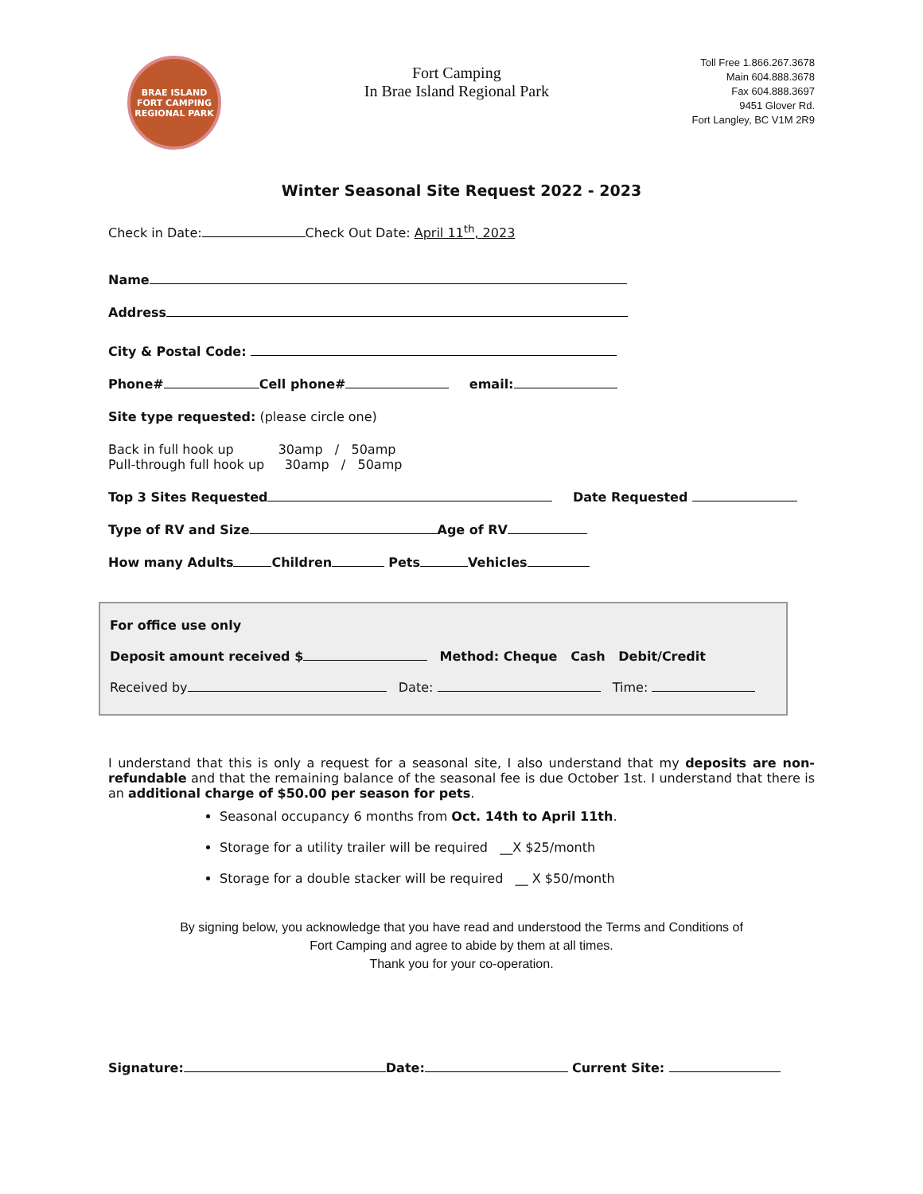BRAE ISLAND
FORT CAMPING
REGIONAL PARK
Fort Camping
In Brae Island Regional Park
Toll Free 1.866.267.3678
Main 604.888.3678
Fax 604.888.3697
9451 Glover Rd.
Fort Langley, BC V1M 2R9
Winter Seasonal Site Request 2022 - 2023
Check in Date: Check Out Date: April 11<sup>th</sup>, 2023
Name
Address
City & Postal Code:
Phone# Cell phone# email:
Site type requested: (please circle one)
Back in full hook up 30amp / 50amp
Pull-through full hook up 30amp / 50amp
Top 3 Sites Requested Date Requested
Type of RV and Size Age of RV
How many Adults Children Pets Vehicles
For office use only
Deposit amount received $ Method: Cheque Cash Debit/Credit
Received by Date: Time:
I understand that this is only a request for a seasonal site, I also understand that my deposits are non- refundable and that the remaining balance of the seasonal fee is due October 1st. I understand that there is an additional charge of $50.00 per season for pets.
Seasonal occupancy 6 months from Oct. 14th to April 11th.
Storage for a utility trailer will be required __X $25/month
Storage for a double stacker will be required __ X $50/month
By signing below, you acknowledge that you have read and understood the Terms and Conditions of
Fort Camping and agree to abide by them at all times.
Thank you for your co-operation.
Signature: Date: Current Site: